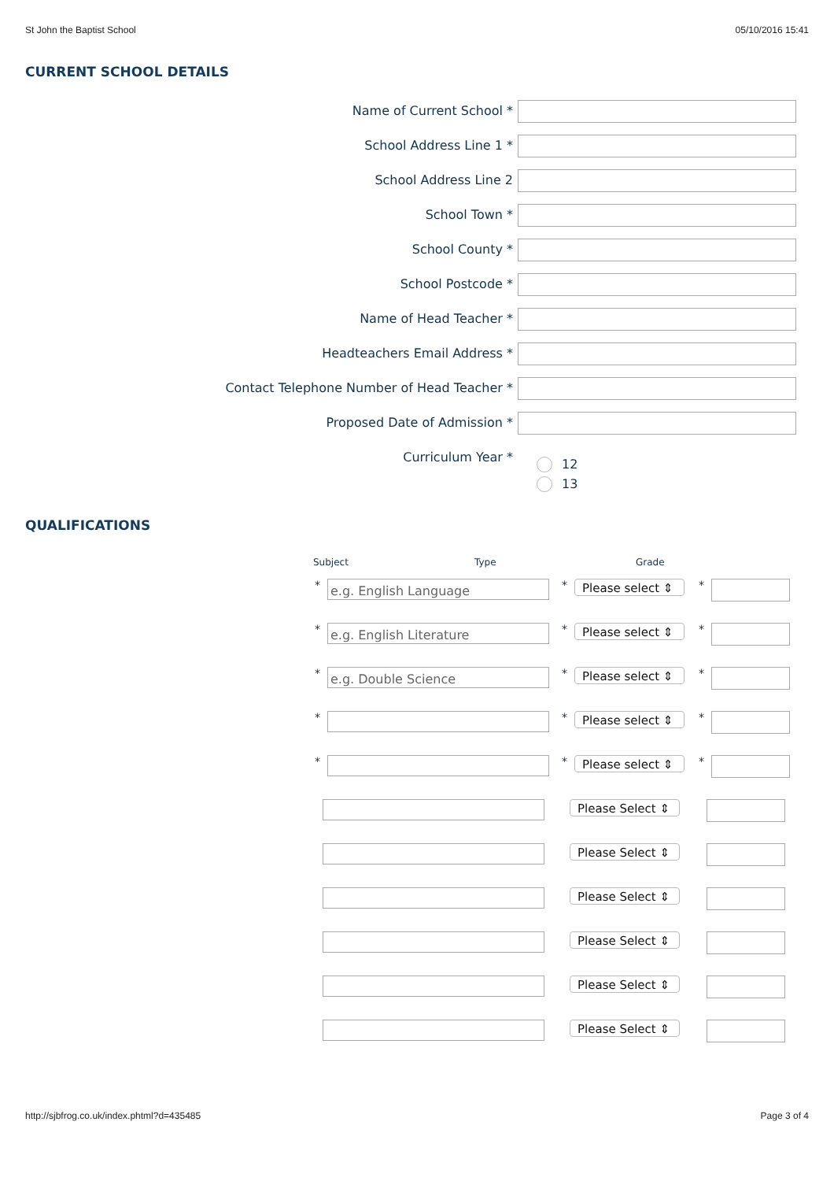St John the Baptist School 05/10/2016 15:41
CURRENT SCHOOL DETAILS
Name of Current School *
School Address Line 1 *
School Address Line 2
School Town *
School County *
School Postcode *
Name of Head Teacher *
Headteachers Email Address *
Contact Telephone Number of Head Teacher *
Proposed Date of Admission *
Curriculum Year *
12
13
QUALIFICATIONS
Subject Type Grade
*
e.g. English Language
*
Please select ⇕
*
*
e.g. English Literature
*
Please select ⇕
*
*
e.g. Double Science
*
Please select ⇕
*
* *
Please select ⇕
*
* *
Please select ⇕
*
Please Select ⇕
Please Select ⇕
Please Select ⇕
Please Select ⇕
Please Select ⇕
Please Select ⇕
http://sjbfrog.co.uk/index.phtml?d=435485 Page 3 of 4